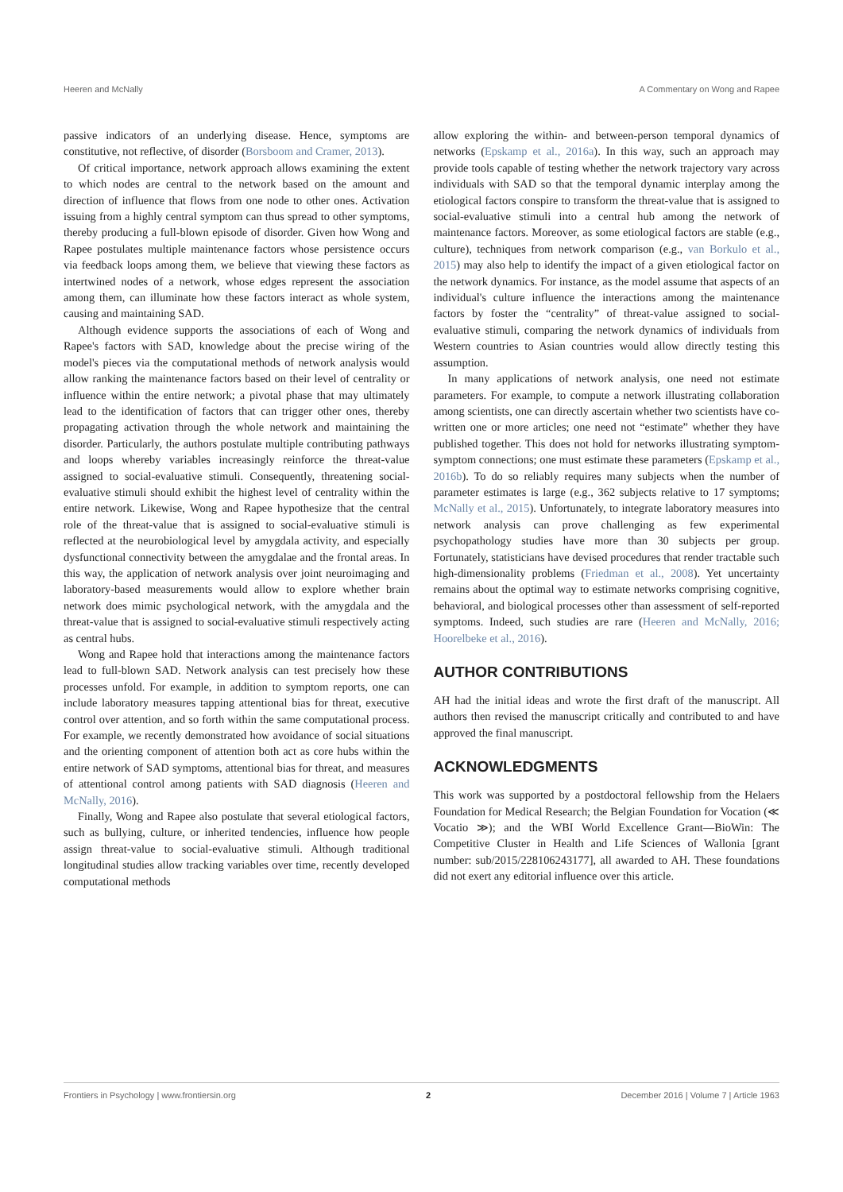Heeren and McNally A Commentary on Wong and Rapee
passive indicators of an underlying disease. Hence, symptoms are constitutive, not reflective, of disorder (Borsboom and Cramer, 2013).
Of critical importance, network approach allows examining the extent to which nodes are central to the network based on the amount and direction of influence that flows from one node to other ones. Activation issuing from a highly central symptom can thus spread to other symptoms, thereby producing a full-blown episode of disorder. Given how Wong and Rapee postulates multiple maintenance factors whose persistence occurs via feedback loops among them, we believe that viewing these factors as intertwined nodes of a network, whose edges represent the association among them, can illuminate how these factors interact as whole system, causing and maintaining SAD.
Although evidence supports the associations of each of Wong and Rapee's factors with SAD, knowledge about the precise wiring of the model's pieces via the computational methods of network analysis would allow ranking the maintenance factors based on their level of centrality or influence within the entire network; a pivotal phase that may ultimately lead to the identification of factors that can trigger other ones, thereby propagating activation through the whole network and maintaining the disorder. Particularly, the authors postulate multiple contributing pathways and loops whereby variables increasingly reinforce the threat-value assigned to social-evaluative stimuli. Consequently, threatening social-evaluative stimuli should exhibit the highest level of centrality within the entire network. Likewise, Wong and Rapee hypothesize that the central role of the threat-value that is assigned to social-evaluative stimuli is reflected at the neurobiological level by amygdala activity, and especially dysfunctional connectivity between the amygdalae and the frontal areas. In this way, the application of network analysis over joint neuroimaging and laboratory-based measurements would allow to explore whether brain network does mimic psychological network, with the amygdala and the threat-value that is assigned to social-evaluative stimuli respectively acting as central hubs.
Wong and Rapee hold that interactions among the maintenance factors lead to full-blown SAD. Network analysis can test precisely how these processes unfold. For example, in addition to symptom reports, one can include laboratory measures tapping attentional bias for threat, executive control over attention, and so forth within the same computational process. For example, we recently demonstrated how avoidance of social situations and the orienting component of attention both act as core hubs within the entire network of SAD symptoms, attentional bias for threat, and measures of attentional control among patients with SAD diagnosis (Heeren and McNally, 2016).
Finally, Wong and Rapee also postulate that several etiological factors, such as bullying, culture, or inherited tendencies, influence how people assign threat-value to social-evaluative stimuli. Although traditional longitudinal studies allow tracking variables over time, recently developed computational methods
allow exploring the within- and between-person temporal dynamics of networks (Epskamp et al., 2016a). In this way, such an approach may provide tools capable of testing whether the network trajectory vary across individuals with SAD so that the temporal dynamic interplay among the etiological factors conspire to transform the threat-value that is assigned to social-evaluative stimuli into a central hub among the network of maintenance factors. Moreover, as some etiological factors are stable (e.g., culture), techniques from network comparison (e.g., van Borkulo et al., 2015) may also help to identify the impact of a given etiological factor on the network dynamics. For instance, as the model assume that aspects of an individual's culture influence the interactions among the maintenance factors by foster the “centrality” of threat-value assigned to social-evaluative stimuli, comparing the network dynamics of individuals from Western countries to Asian countries would allow directly testing this assumption.
In many applications of network analysis, one need not estimate parameters. For example, to compute a network illustrating collaboration among scientists, one can directly ascertain whether two scientists have co-written one or more articles; one need not “estimate” whether they have published together. This does not hold for networks illustrating symptom-symptom connections; one must estimate these parameters (Epskamp et al., 2016b). To do so reliably requires many subjects when the number of parameter estimates is large (e.g., 362 subjects relative to 17 symptoms; McNally et al., 2015). Unfortunately, to integrate laboratory measures into network analysis can prove challenging as few experimental psychopathology studies have more than 30 subjects per group. Fortunately, statisticians have devised procedures that render tractable such high-dimensionality problems (Friedman et al., 2008). Yet uncertainty remains about the optimal way to estimate networks comprising cognitive, behavioral, and biological processes other than assessment of self-reported symptoms. Indeed, such studies are rare (Heeren and McNally, 2016; Hoorelbeke et al., 2016).
AUTHOR CONTRIBUTIONS
AH had the initial ideas and wrote the first draft of the manuscript. All authors then revised the manuscript critically and contributed to and have approved the final manuscript.
ACKNOWLEDGMENTS
This work was supported by a postdoctoral fellowship from the Helaers Foundation for Medical Research; the Belgian Foundation for Vocation (≪ Vocatio ≫); and the WBI World Excellence Grant—BioWin: The Competitive Cluster in Health and Life Sciences of Wallonia [grant number: sub/2015/228106243177], all awarded to AH. These foundations did not exert any editorial influence over this article.
Frontiers in Psychology | www.frontiersin.org 2 December 2016 | Volume 7 | Article 1963